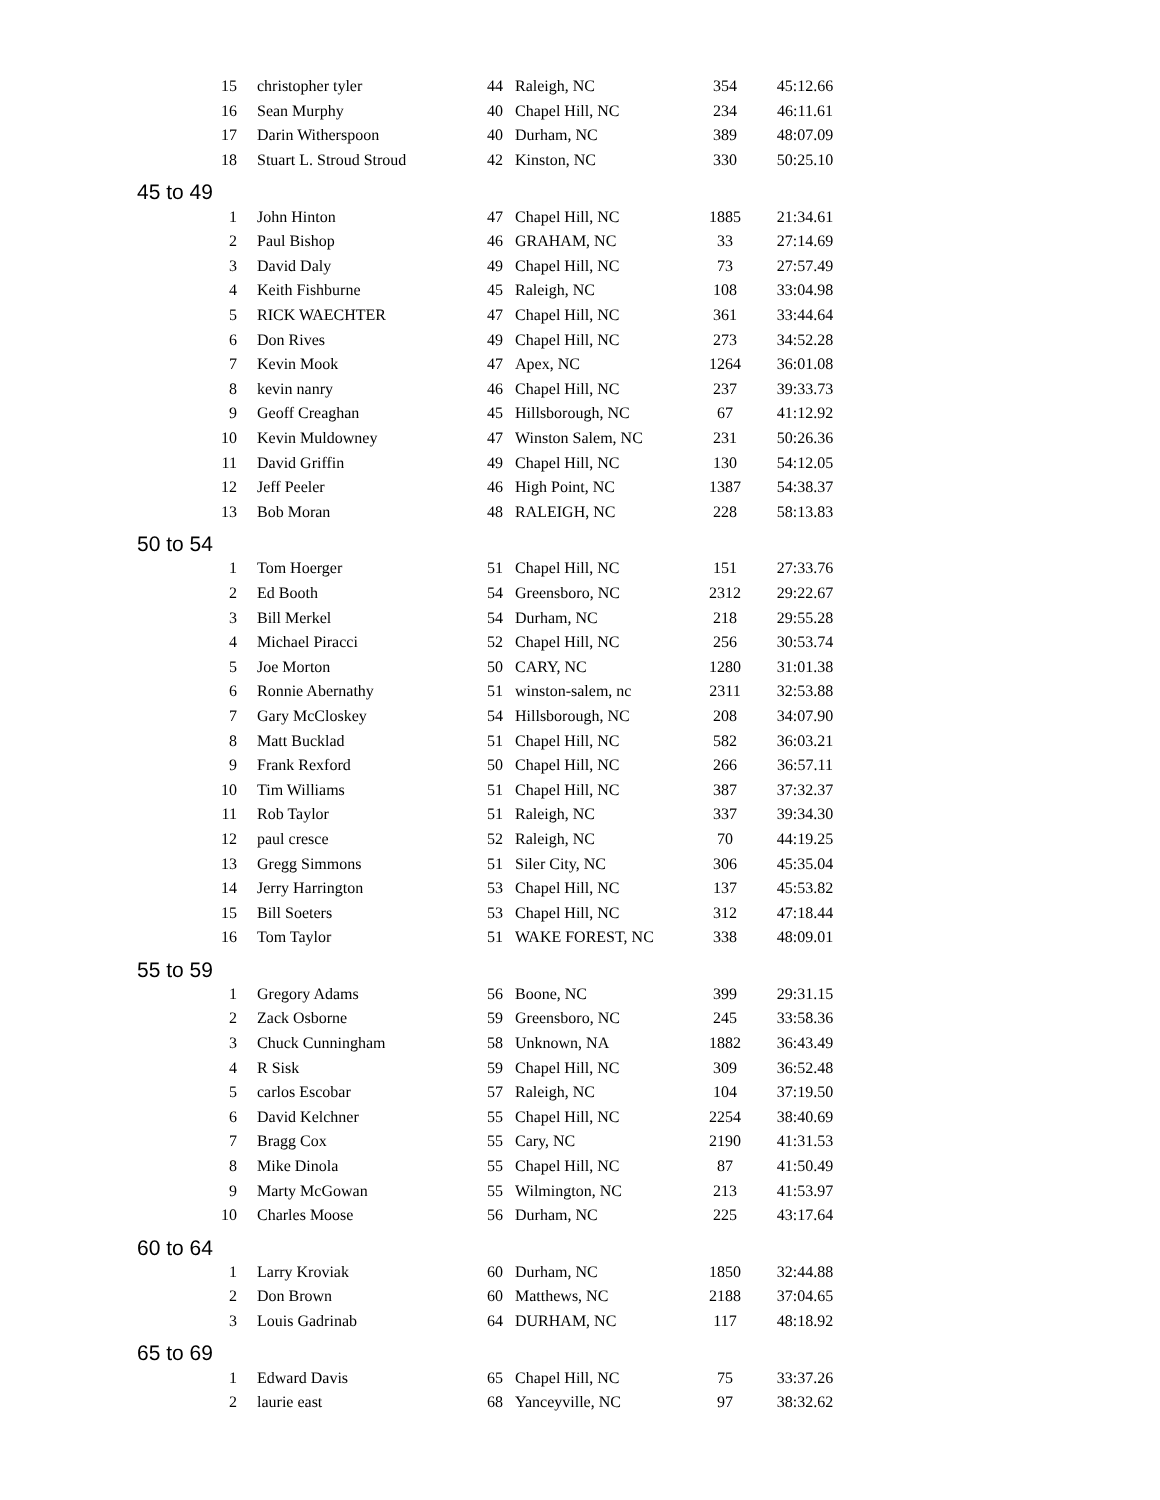| 15 | christopher tyler | 44 | Raleigh, NC | 354 | 45:12.66 |
| 16 | Sean Murphy | 40 | Chapel Hill, NC | 234 | 46:11.61 |
| 17 | Darin Witherspoon | 40 | Durham, NC | 389 | 48:07.09 |
| 18 | Stuart L. Stroud Stroud | 42 | Kinston, NC | 330 | 50:25.10 |
| 45 to 49 | | | | | |
| 1 | John Hinton | 47 | Chapel Hill, NC | 1885 | 21:34.61 |
| 2 | Paul Bishop | 46 | GRAHAM, NC | 33 | 27:14.69 |
| 3 | David Daly | 49 | Chapel Hill, NC | 73 | 27:57.49 |
| 4 | Keith Fishburne | 45 | Raleigh, NC | 108 | 33:04.98 |
| 5 | RICK WAECHTER | 47 | Chapel Hill, NC | 361 | 33:44.64 |
| 6 | Don Rives | 49 | Chapel Hill, NC | 273 | 34:52.28 |
| 7 | Kevin Mook | 47 | Apex, NC | 1264 | 36:01.08 |
| 8 | kevin nanry | 46 | Chapel Hill, NC | 237 | 39:33.73 |
| 9 | Geoff Creaghan | 45 | Hillsborough, NC | 67 | 41:12.92 |
| 10 | Kevin Muldowney | 47 | Winston Salem, NC | 231 | 50:26.36 |
| 11 | David Griffin | 49 | Chapel Hill, NC | 130 | 54:12.05 |
| 12 | Jeff Peeler | 46 | High Point, NC | 1387 | 54:38.37 |
| 13 | Bob Moran | 48 | RALEIGH, NC | 228 | 58:13.83 |
| 50 to 54 | | | | | |
| 1 | Tom Hoerger | 51 | Chapel Hill, NC | 151 | 27:33.76 |
| 2 | Ed Booth | 54 | Greensboro, NC | 2312 | 29:22.67 |
| 3 | Bill Merkel | 54 | Durham, NC | 218 | 29:55.28 |
| 4 | Michael Piracci | 52 | Chapel Hill, NC | 256 | 30:53.74 |
| 5 | Joe Morton | 50 | CARY, NC | 1280 | 31:01.38 |
| 6 | Ronnie Abernathy | 51 | winston-salem, nc | 2311 | 32:53.88 |
| 7 | Gary McCloskey | 54 | Hillsborough, NC | 208 | 34:07.90 |
| 8 | Matt Bucklad | 51 | Chapel Hill, NC | 582 | 36:03.21 |
| 9 | Frank Rexford | 50 | Chapel Hill, NC | 266 | 36:57.11 |
| 10 | Tim Williams | 51 | Chapel Hill, NC | 387 | 37:32.37 |
| 11 | Rob Taylor | 51 | Raleigh, NC | 337 | 39:34.30 |
| 12 | paul cresce | 52 | Raleigh, NC | 70 | 44:19.25 |
| 13 | Gregg Simmons | 51 | Siler City, NC | 306 | 45:35.04 |
| 14 | Jerry Harrington | 53 | Chapel Hill, NC | 137 | 45:53.82 |
| 15 | Bill Soeters | 53 | Chapel Hill, NC | 312 | 47:18.44 |
| 16 | Tom Taylor | 51 | WAKE FOREST, NC | 338 | 48:09.01 |
| 55 to 59 | | | | | |
| 1 | Gregory Adams | 56 | Boone, NC | 399 | 29:31.15 |
| 2 | Zack Osborne | 59 | Greensboro, NC | 245 | 33:58.36 |
| 3 | Chuck Cunningham | 58 | Unknown, NA | 1882 | 36:43.49 |
| 4 | R Sisk | 59 | Chapel Hill, NC | 309 | 36:52.48 |
| 5 | carlos Escobar | 57 | Raleigh, NC | 104 | 37:19.50 |
| 6 | David Kelchner | 55 | Chapel Hill, NC | 2254 | 38:40.69 |
| 7 | Bragg Cox | 55 | Cary, NC | 2190 | 41:31.53 |
| 8 | Mike Dinola | 55 | Chapel Hill, NC | 87 | 41:50.49 |
| 9 | Marty McGowan | 55 | Wilmington, NC | 213 | 41:53.97 |
| 10 | Charles Moose | 56 | Durham, NC | 225 | 43:17.64 |
| 60 to 64 | | | | | |
| 1 | Larry Kroviak | 60 | Durham, NC | 1850 | 32:44.88 |
| 2 | Don Brown | 60 | Matthews, NC | 2188 | 37:04.65 |
| 3 | Louis Gadrinab | 64 | DURHAM, NC | 117 | 48:18.92 |
| 65 to 69 | | | | | |
| 1 | Edward Davis | 65 | Chapel Hill, NC | 75 | 33:37.26 |
| 2 | laurie east | 68 | Yanceyville, NC | 97 | 38:32.62 |